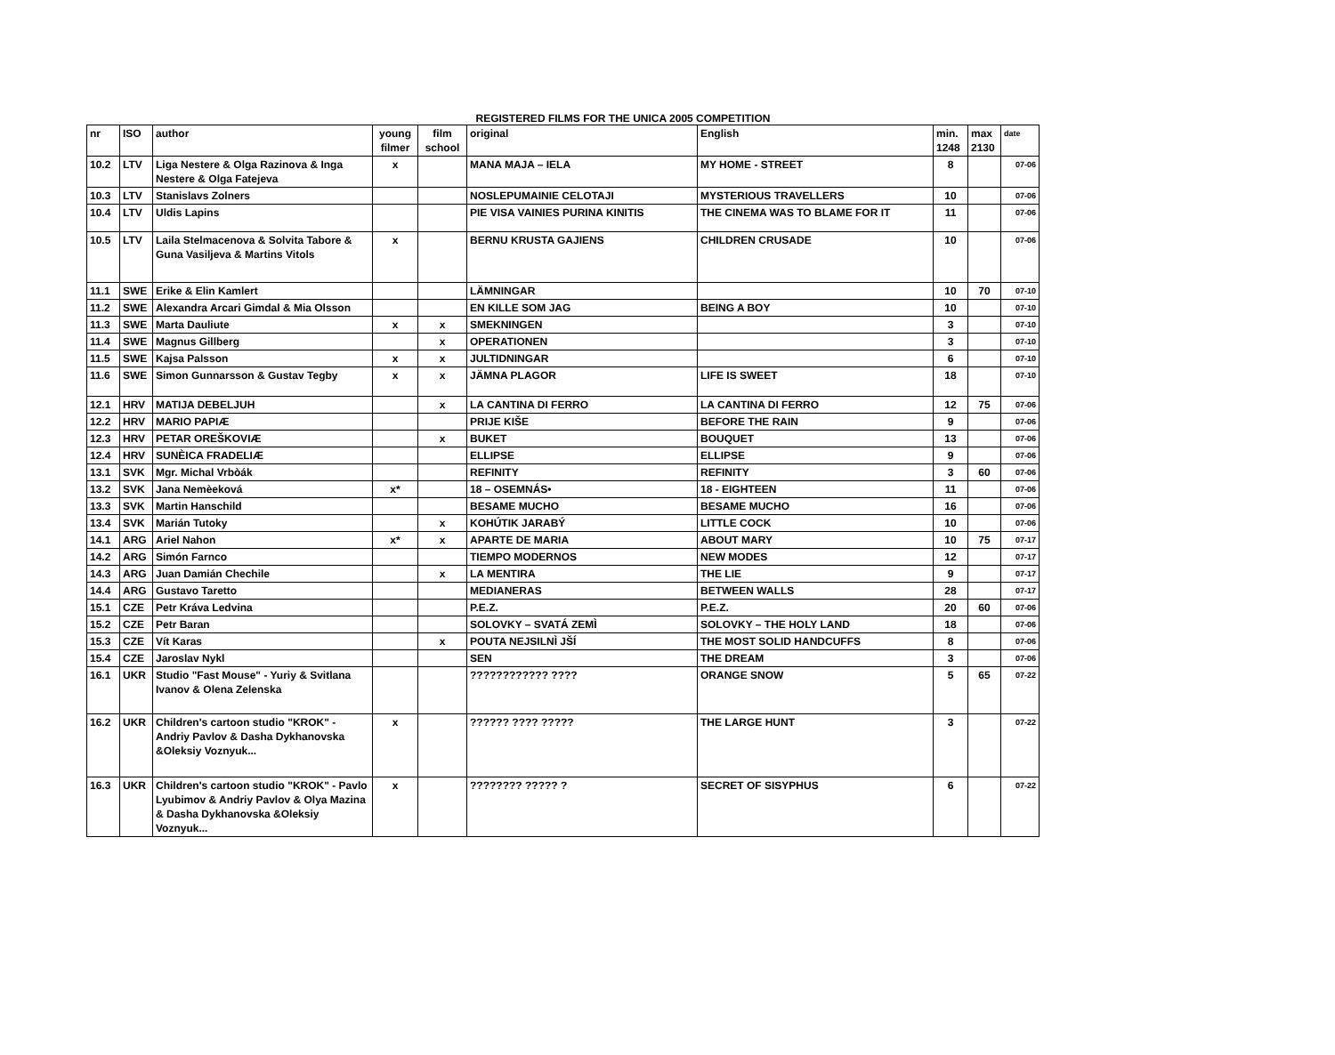REGISTERED FILMS FOR THE UNICA 2005 COMPETITION
| nr | ISO | author | young filmer | film school | original | English | min. 1248 | max 2130 | date |
| --- | --- | --- | --- | --- | --- | --- | --- | --- | --- |
| 10.2 | LTV | Liga Nestere & Olga Razinova & Inga Nestere & Olga Fatejeva | x | | MANA MAJA – IELA | MY HOME - STREET | 8 | | 07-06 |
| 10.3 | LTV | Stanislavs Zolners | | | NOSLEPUMAINIE CELOTAJI | MYSTERIOUS TRAVELLERS | 10 | | 07-06 |
| 10.4 | LTV | Uldis Lapins | | | PIE VISA VAINIES PURINA KINITIS | THE CINEMA WAS TO BLAME FOR IT | 11 | | 07-06 |
| 10.5 | LTV | Laila Stelmacenova & Solvita Tabore & Guna Vasiljeva & Martins Vitols | x | | BERNU KRUSTA GAJIENS | CHILDREN CRUSADE | 10 | | 07-06 |
| 11.1 | SWE | Erike & Elin Kamlert | | | LÄMNINGAR | | 10 | 70 | 07-10 |
| 11.2 | SWE | Alexandra Arcari Gimdal & Mia Olsson | | | EN KILLE SOM JAG | BEING A BOY | 10 | | 07-10 |
| 11.3 | SWE | Marta Dauliute | x | x | SMEKNINGEN | | 3 | | 07-10 |
| 11.4 | SWE | Magnus Gillberg | | x | OPERATIONEN | | 3 | | 07-10 |
| 11.5 | SWE | Kajsa Palsson | x | x | JULTIDNINGAR | | 6 | | 07-10 |
| 11.6 | SWE | Simon Gunnarsson & Gustav Tegby | x | x | JÄMNA PLAGOR | LIFE IS SWEET | 18 | | 07-10 |
| 12.1 | HRV | MATIJA DEBELJUH | | x | LA CANTINA DI FERRO | LA CANTINA DI FERRO | 12 | 75 | 07-06 |
| 12.2 | HRV | MARIO PAPIÆ | | | PRIJE KIŠE | BEFORE THE RAIN | 9 | | 07-06 |
| 12.3 | HRV | PETAR OREŠKOVIÆ | | x | BUKET | BOUQUET | 13 | | 07-06 |
| 12.4 | HRV | SUNÈICA FRADELIÆ | | | ELLIPSE | ELLIPSE | 9 | | 07-06 |
| 13.1 | SVK | Mgr. Michal Vrbòák | | | REFINITY | REFINITY | 3 | 60 | 07-06 |
| 13.2 | SVK | Jana Nemèeková | x* | | 18 – OSEMNÁS• | 18 - EIGHTEEN | 11 | | 07-06 |
| 13.3 | SVK | Martin Hanschild | | | BESAME MUCHO | BESAME MUCHO | 16 | | 07-06 |
| 13.4 | SVK | Marián Tutoky | | x | KOHÚTIK JARABÝ | LITTLE COCK | 10 | | 07-06 |
| 14.1 | ARG | Ariel Nahon | x* | x | APARTE DE MARIA | ABOUT MARY | 10 | 75 | 07-17 |
| 14.2 | ARG | Simón Farnco | | | TIEMPO MODERNOS | NEW MODES | 12 | | 07-17 |
| 14.3 | ARG | Juan Damián Chechile | | x | LA MENTIRA | THE LIE | 9 | | 07-17 |
| 14.4 | ARG | Gustavo Taretto | | | MEDIANERAS | BETWEEN WALLS | 28 | | 07-17 |
| 15.1 | CZE | Petr Kráva Ledvina | | | P.E.Z. | P.E.Z. | 20 | 60 | 07-06 |
| 15.2 | CZE | Petr Baran | | | SOLOVKY – SVATÁ ZEMÌ | SOLOVKY – THE HOLY LAND | 18 | | 07-06 |
| 15.3 | CZE | Vít Karas | | x | POUTA NEJSILNÌ JŠÍ | THE MOST SOLID HANDCUFFS | 8 | | 07-06 |
| 15.4 | CZE | Jaroslav Nykl | | | SEN | THE DREAM | 3 | | 07-06 |
| 16.1 | UKR | Studio "Fast Mouse" - Yuriy & Svitlana Ivanov & Olena Zelenska | | | ???????????? ???? | ORANGE SNOW | 5 | 65 | 07-22 |
| 16.2 | UKR | Children's cartoon studio "KROK" - Andriy Pavlov & Dasha Dykhanovska &Oleksiy Voznyuk... | x | | ?????? ???? ????? | THE LARGE HUNT | 3 | | 07-22 |
| 16.3 | UKR | Children's cartoon studio "KROK" - Pavlo Lyubimov & Andriy Pavlov & Olya Mazina & Dasha Dykhanovska &Oleksiy Voznyuk... | x | | ???????? ????? ? | SECRET OF SISYPHUS | 6 | | 07-22 |